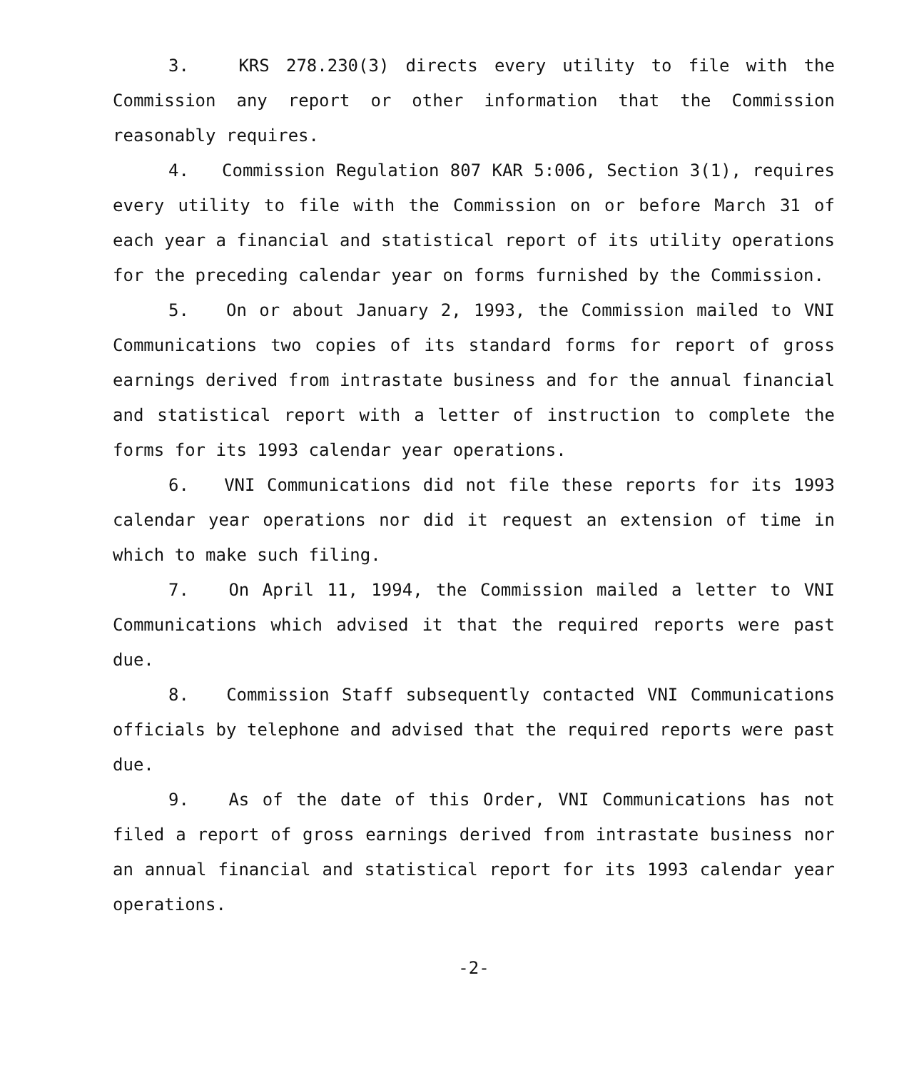3. KRS 278.230(3) directs every utility to file with the Commission any report or other information that the Commission reasonably requires.
4. Commission Regulation 807 KAR 5:006, Section 3(1), requires every utility to file with the Commission on or before March 31 of each year a financial and statistical report of its utility operations for the preceding calendar year on forms furnished by the Commission.
5. On or about January 2, 1993, the Commission mailed to VNI Communications two copies of its standard forms for report of gross earnings derived from intrastate business and for the annual financial and statistical report with a letter of instruction to complete the forms for its 1993 calendar year operations.
6. VNI Communications did not file these reports for its 1993 calendar year operations nor did it request an extension of time in which to make such filing.
7. On April 11, 1994, the Commission mailed a letter to VNI Communications which advised it that the required reports were past due.
8. Commission Staff subsequently contacted VNI Communications officials by telephone and advised that the required reports were past due.
9. As of the date of this Order, VNI Communications has not filed a report of gross earnings derived from intrastate business nor an annual financial and statistical report for its 1993 calendar year operations.
-2-